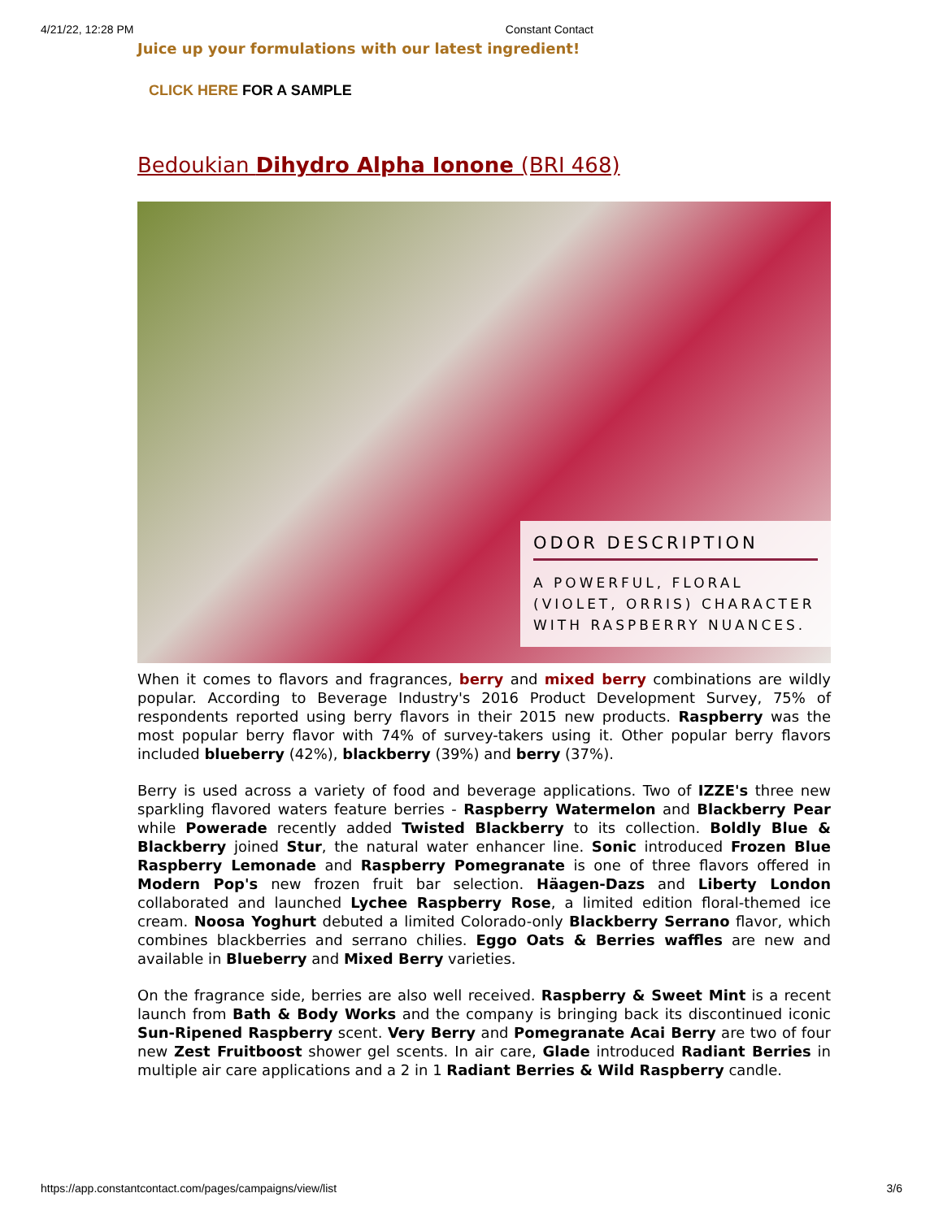4/21/22, 12:28 PM Constant Contact
Juice up your formulations with our latest ingredient!
CLICK HERE FOR A SAMPLE
Bedoukian Dihydro Alpha Ionone (BRI 468)
ODOR DESCRIPTION
A POWERFUL, FLORAL (VIOLET, ORRIS) CHARACTER WITH RASPBERRY NUANCES.
When it comes to flavors and fragrances, berry and mixed berry combinations are wildly popular. According to Beverage Industry's 2016 Product Development Survey, 75% of respondents reported using berry flavors in their 2015 new products. Raspberry was the most popular berry flavor with 74% of survey-takers using it. Other popular berry flavors included blueberry (42%), blackberry (39%) and berry (37%).
Berry is used across a variety of food and beverage applications. Two of IZZE's three new sparkling flavored waters feature berries - Raspberry Watermelon and Blackberry Pear while Powerade recently added Twisted Blackberry to its collection. Boldly Blue & Blackberry joined Stur, the natural water enhancer line. Sonic introduced Frozen Blue Raspberry Lemonade and Raspberry Pomegranate is one of three flavors offered in Modern Pop's new frozen fruit bar selection. Häagen-Dazs and Liberty London collaborated and launched Lychee Raspberry Rose, a limited edition floral-themed ice cream. Noosa Yoghurt debuted a limited Colorado-only Blackberry Serrano flavor, which combines blackberries and serrano chilies. Eggo Oats & Berries waffles are new and available in Blueberry and Mixed Berry varieties.
On the fragrance side, berries are also well received. Raspberry & Sweet Mint is a recent launch from Bath & Body Works and the company is bringing back its discontinued iconic Sun-Ripened Raspberry scent. Very Berry and Pomegranate Acai Berry are two of four new Zest Fruitboost shower gel scents. In air care, Glade introduced Radiant Berries in multiple air care applications and a 2 in 1 Radiant Berries & Wild Raspberry candle.
https://app.constantcontact.com/pages/campaigns/view/list 3/6